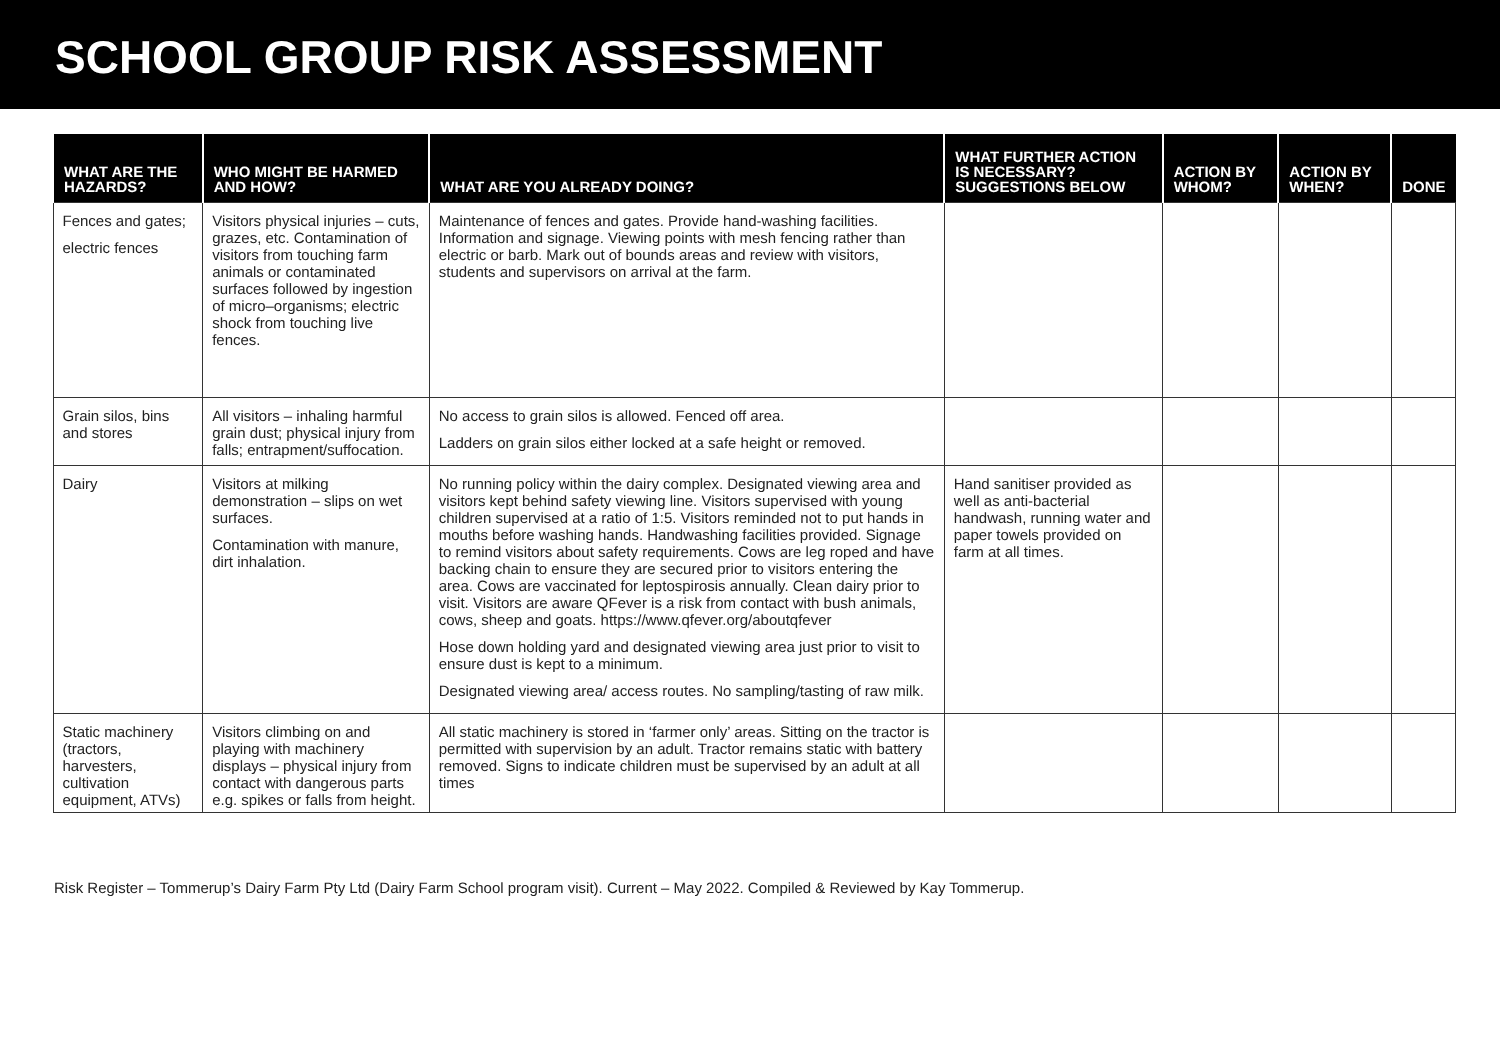SCHOOL GROUP RISK ASSESSMENT
| WHAT ARE THE HAZARDS? | WHO MIGHT BE HARMED AND HOW? | WHAT ARE YOU ALREADY DOING? | WHAT FURTHER ACTION IS NECESSARY? SUGGESTIONS BELOW | ACTION BY WHOM? | ACTION BY WHEN? | DONE |
| --- | --- | --- | --- | --- | --- | --- |
| Fences and gates; electric fences | Visitors physical injuries – cuts, grazes, etc. Contamination of visitors from touching farm animals or contaminated surfaces followed by ingestion of micro–organisms; electric shock from touching live fences. | Maintenance of fences and gates. Provide hand-washing facilities. Information and signage. Viewing points with mesh fencing rather than electric or barb. Mark out of bounds areas and review with visitors, students and supervisors on arrival at the farm. | | | | |
| Grain silos, bins and stores | All visitors – inhaling harmful grain dust; physical injury from falls; entrapment/suffocation. | No access to grain silos is allowed. Fenced off area. Ladders on grain silos either locked at a safe height or removed. | | | | |
| Dairy | Visitors at milking demonstration – slips on wet surfaces. Contamination with manure, dirt inhalation. | No running policy within the dairy complex. Designated viewing area and visitors kept behind safety viewing line. Visitors supervised with young children supervised at a ratio of 1:5. Visitors reminded not to put hands in mouths before washing hands. Handwashing facilities provided. Signage to remind visitors about safety requirements. Cows are leg roped and have backing chain to ensure they are secured prior to visitors entering the area. Cows are vaccinated for leptospirosis annually. Clean dairy prior to visit. Visitors are aware QFever is a risk from contact with bush animals, cows, sheep and goats. https://www.qfever.org/aboutqfever Hose down holding yard and designated viewing area just prior to visit to ensure dust is kept to a minimum. Designated viewing area/ access routes. No sampling/tasting of raw milk. | Hand sanitiser provided as well as anti-bacterial handwash, running water and paper towels provided on farm at all times. | | | |
| Static machinery (tractors, harvesters, cultivation equipment, ATVs) | Visitors climbing on and playing with machinery displays – physical injury from contact with dangerous parts e.g. spikes or falls from height. | All static machinery is stored in ‘farmer only’ areas. Sitting on the tractor is permitted with supervision by an adult. Tractor remains static with battery removed. Signs to indicate children must be supervised by an adult at all times | | | | |
Risk Register – Tommerup’s Dairy Farm Pty Ltd (Dairy Farm School program visit). Current – May 2022. Compiled & Reviewed by Kay Tommerup.